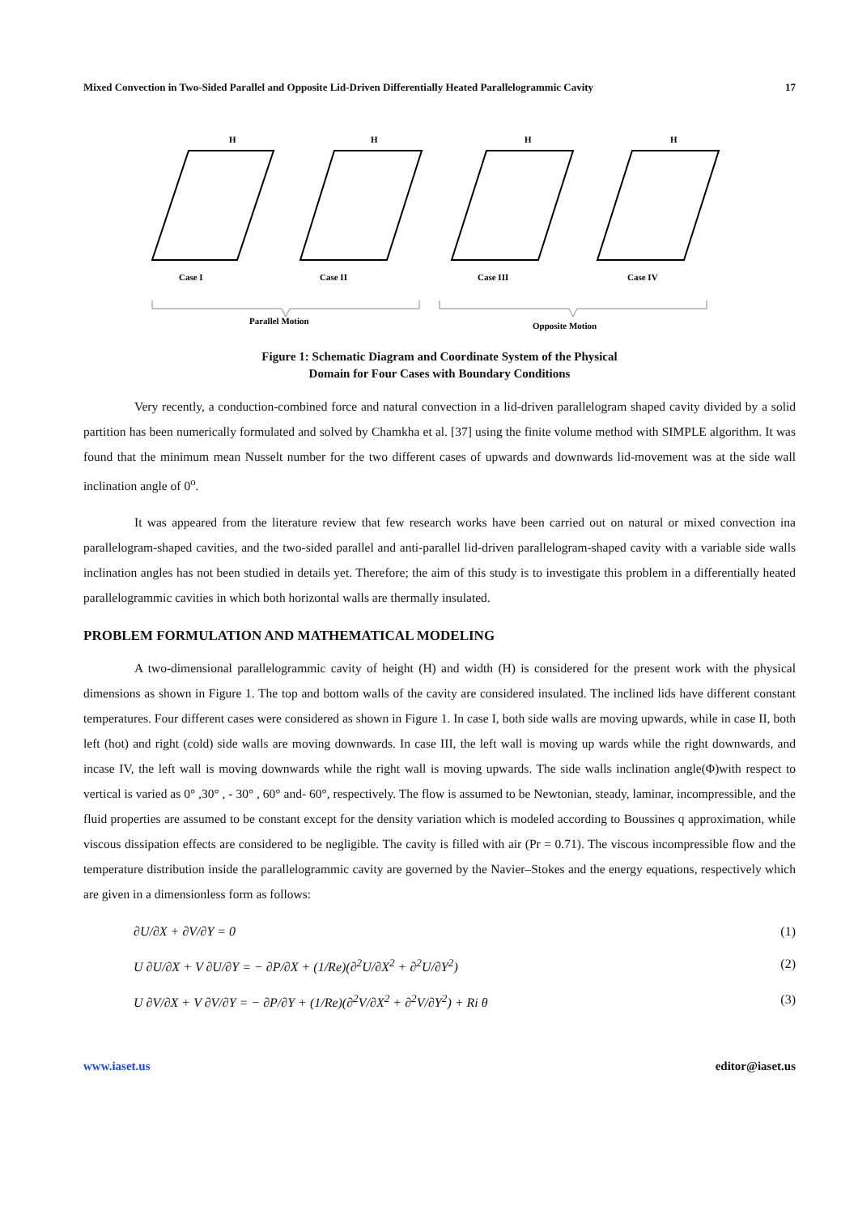Mixed Convection in Two-Sided Parallel and Opposite Lid-Driven Differentially Heated Parallelogrammic Cavity 17
Case I
Case II
Case III
Case IV
Parallel Motion
Opposite Motion
H
H
H
H
Figure 1: Schematic Diagram and Coordinate System of the Physical
Domain for Four Cases with Boundary Conditions
Very recently, a conduction-combined force and natural convection in a lid-driven parallelogram shaped cavity divided by a solid partition has been numerically formulated and solved by Chamkha et al. [37] using the finite volume method with SIMPLE algorithm. It was found that the minimum mean Nusselt number for the two different cases of upwards and downwards lid-movement was at the side wall inclination angle of 0<sup>o</sup>.
It was appeared from the literature review that few research works have been carried out on natural or mixed convection ina parallelogram-shaped cavities, and the two-sided parallel and anti-parallel lid-driven parallelogram-shaped cavity with a variable side walls inclination angles has not been studied in details yet. Therefore; the aim of this study is to investigate this problem in a differentially heated parallelogrammic cavities in which both horizontal walls are thermally insulated.
PROBLEM FORMULATION AND MATHEMATICAL MODELING
A two-dimensional parallelogrammic cavity of height (H) and width (H) is considered for the present work with the physical dimensions as shown in Figure 1. The top and bottom walls of the cavity are considered insulated. The inclined lids have different constant temperatures. Four different cases were considered as shown in Figure 1. In case I, both side walls are moving upwards, while in case II, both left (hot) and right (cold) side walls are moving downwards. In case III, the left wall is moving up wards while the right downwards, and incase IV, the left wall is moving downwards while the right wall is moving upwards. The side walls inclination angle(Φ)with respect to vertical is varied as 0° ,30° , - 30° , 60° and- 60°, respectively. The flow is assumed to be Newtonian, steady, laminar, incompressible, and the fluid properties are assumed to be constant except for the density variation which is modeled according to Boussines q approximation, while viscous dissipation effects are considered to be negligible. The cavity is filled with air (Pr = 0.71). The viscous incompressible flow and the temperature distribution inside the parallelogrammic cavity are governed by the Navier–Stokes and the energy equations, respectively which are given in a dimensionless form as follows:
∂U/∂X + ∂V/∂Y = 0 (1)
U ∂U/∂X + V ∂U/∂Y = − ∂P/∂X + (1/Re)(∂<sup>2</sup>U/∂X<sup>2</sup> + ∂<sup>2</sup>U/∂Y<sup>2</sup>) (2)
U ∂V/∂X + V ∂V/∂Y = − ∂P/∂Y + (1/Re)(∂<sup>2</sup>V/∂X<sup>2</sup> + ∂<sup>2</sup>V/∂Y<sup>2</sup>) + Ri θ (3)
www.iaset.us editor@iaset.us